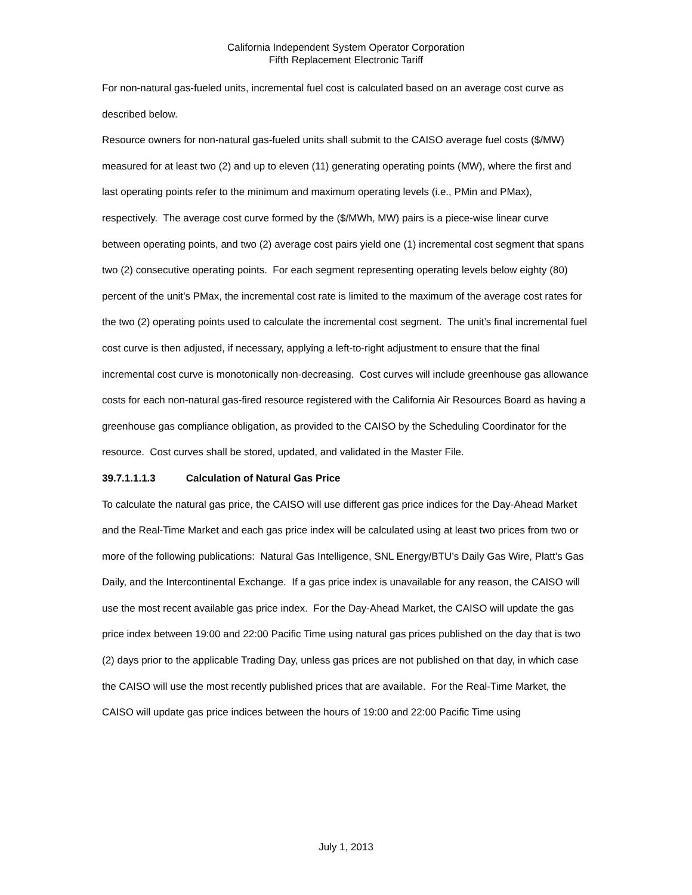California Independent System Operator Corporation
Fifth Replacement Electronic Tariff
For non-natural gas-fueled units, incremental fuel cost is calculated based on an average cost curve as described below.
Resource owners for non-natural gas-fueled units shall submit to the CAISO average fuel costs ($/MW) measured for at least two (2) and up to eleven (11) generating operating points (MW), where the first and last operating points refer to the minimum and maximum operating levels (i.e., PMin and PMax), respectively. The average cost curve formed by the ($/MWh, MW) pairs is a piece-wise linear curve between operating points, and two (2) average cost pairs yield one (1) incremental cost segment that spans two (2) consecutive operating points. For each segment representing operating levels below eighty (80) percent of the unit’s PMax, the incremental cost rate is limited to the maximum of the average cost rates for the two (2) operating points used to calculate the incremental cost segment. The unit’s final incremental fuel cost curve is then adjusted, if necessary, applying a left-to-right adjustment to ensure that the final incremental cost curve is monotonically non-decreasing. Cost curves will include greenhouse gas allowance costs for each non-natural gas-fired resource registered with the California Air Resources Board as having a greenhouse gas compliance obligation, as provided to the CAISO by the Scheduling Coordinator for the resource. Cost curves shall be stored, updated, and validated in the Master File.
39.7.1.1.1.3 Calculation of Natural Gas Price
To calculate the natural gas price, the CAISO will use different gas price indices for the Day-Ahead Market and the Real-Time Market and each gas price index will be calculated using at least two prices from two or more of the following publications: Natural Gas Intelligence, SNL Energy/BTU’s Daily Gas Wire, Platt’s Gas Daily, and the Intercontinental Exchange. If a gas price index is unavailable for any reason, the CAISO will use the most recent available gas price index. For the Day-Ahead Market, the CAISO will update the gas price index between 19:00 and 22:00 Pacific Time using natural gas prices published on the day that is two (2) days prior to the applicable Trading Day, unless gas prices are not published on that day, in which case the CAISO will use the most recently published prices that are available. For the Real-Time Market, the CAISO will update gas price indices between the hours of 19:00 and 22:00 Pacific Time using
July 1, 2013